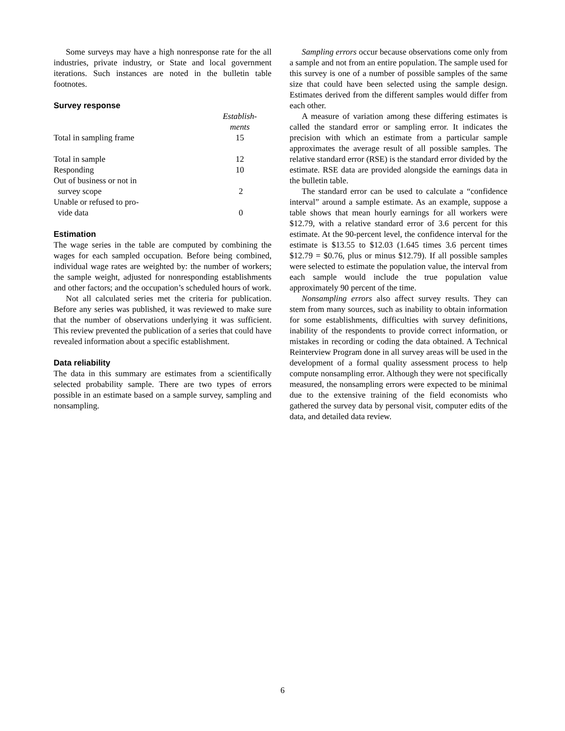Some surveys may have a high nonresponse rate for the all industries, private industry, or State and local government iterations. Such instances are noted in the bulletin table footnotes.
Survey response
| | Establish- ments |
| Total in sampling frame | 15 |
| Total in sample | 12 |
| Responding | 10 |
| Out of business or not in survey scope | 2 |
| Unable or refused to pro- vide data | 0 |
Estimation
The wage series in the table are computed by combining the wages for each sampled occupation. Before being combined, individual wage rates are weighted by: the number of workers; the sample weight, adjusted for nonresponding establishments and other factors; and the occupation’s scheduled hours of work.
Not all calculated series met the criteria for publication. Before any series was published, it was reviewed to make sure that the number of observations underlying it was sufficient. This review prevented the publication of a series that could have revealed information about a specific establishment.
Data reliability
The data in this summary are estimates from a scientifically selected probability sample. There are two types of errors possible in an estimate based on a sample survey, sampling and nonsampling.
Sampling errors occur because observations come only from a sample and not from an entire population. The sample used for this survey is one of a number of possible samples of the same size that could have been selected using the sample design. Estimates derived from the different samples would differ from each other.
A measure of variation among these differing estimates is called the standard error or sampling error. It indicates the precision with which an estimate from a particular sample approximates the average result of all possible samples. The relative standard error (RSE) is the standard error divided by the estimate. RSE data are provided alongside the earnings data in the bulletin table.
The standard error can be used to calculate a “confidence interval” around a sample estimate. As an example, suppose a table shows that mean hourly earnings for all workers were $12.79, with a relative standard error of 3.6 percent for this estimate. At the 90-percent level, the confidence interval for the estimate is $13.55 to $12.03 (1.645 times 3.6 percent times $12.79 = $0.76, plus or minus $12.79). If all possible samples were selected to estimate the population value, the interval from each sample would include the true population value approximately 90 percent of the time.
Nonsampling errors also affect survey results. They can stem from many sources, such as inability to obtain information for some establishments, difficulties with survey definitions, inability of the respondents to provide correct information, or mistakes in recording or coding the data obtained. A Technical Reinterview Program done in all survey areas will be used in the development of a formal quality assessment process to help compute nonsampling error. Although they were not specifically measured, the nonsampling errors were expected to be minimal due to the extensive training of the field economists who gathered the survey data by personal visit, computer edits of the data, and detailed data review.
6